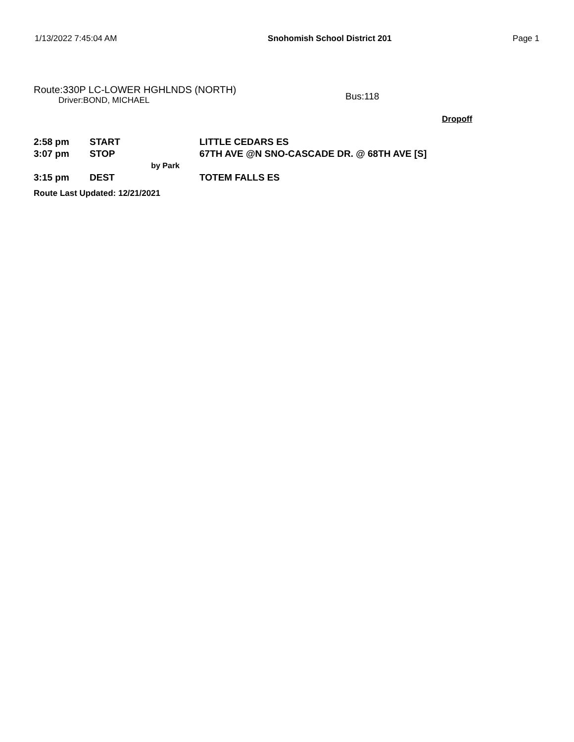1/13/2022 7:45:04 AM Snohomish School District 201 Page 1
Route:330P LC-LOWER HGHLNDS (NORTH)
Driver:BOND, MICHAEL
Bus:118
Dropoff
| 2:58 pm | START | LITTLE CEDARS ES |
| 3:07 pm | STOP | 67TH AVE @N SNO-CASCADE DR. @ 68TH AVE [S] |
| | by Park | |
| 3:15 pm | DEST | TOTEM FALLS ES |
Route Last Updated: 12/21/2021